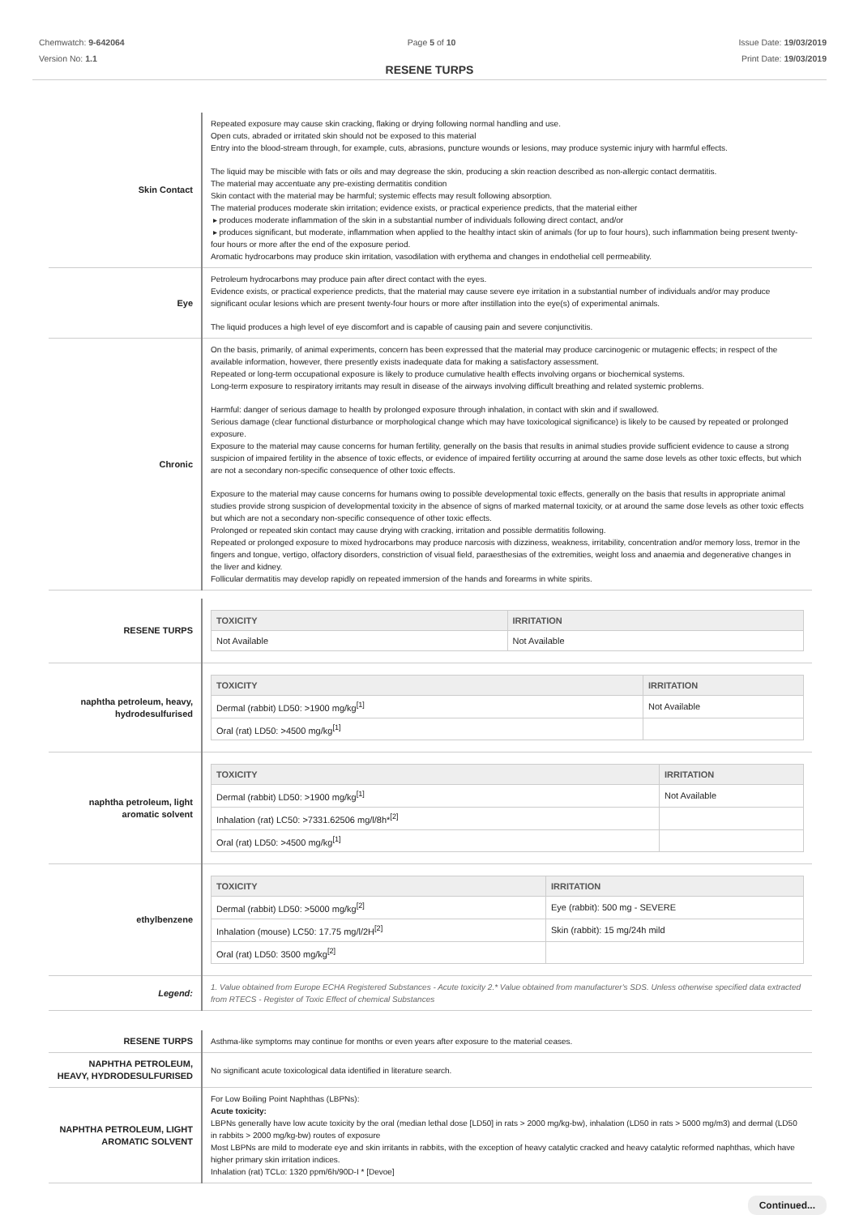Chemwatch: 9-642064
Version No: 1.1
Page 5 of 10 Issue Date: 19/03/2019
Print Date: 19/03/2019
RESENE TURPS
| Skin Contact | Repeated exposure may cause skin cracking, flaking or drying following normal handling and use. Open cuts, abraded or irritated skin should not be exposed to this material Entry into the blood-stream through, for example, cuts, abrasions, puncture wounds or lesions, may produce systemic injury with harmful effects. The liquid may be miscible with fats or oils and may degrease the skin, producing a skin reaction described as non-allergic contact dermatitis. The material may accentuate any pre-existing dermatitis condition Skin contact with the material may be harmful; systemic effects may result following absorption. The material produces moderate skin irritation; evidence exists, or practical experience predicts, that the material either ▸ produces moderate inflammation of the skin in a substantial number of individuals following direct contact, and/or ▸ produces significant, but moderate, inflammation when applied to the healthy intact skin of animals (for up to four hours), such inflammation being present twenty-four hours or more after the end of the exposure period. Aromatic hydrocarbons may produce skin irritation, vasodilation with erythema and changes in endothelial cell permeability. |
| Eye | Petroleum hydrocarbons may produce pain after direct contact with the eyes. Evidence exists, or practical experience predicts, that the material may cause severe eye irritation in a substantial number of individuals and/or may produce significant ocular lesions which are present twenty-four hours or more after instillation into the eye(s) of experimental animals. The liquid produces a high level of eye discomfort and is capable of causing pain and severe conjunctivitis. |
| Chronic | On the basis, primarily, of animal experiments, concern has been expressed that the material may produce carcinogenic or mutagenic effects; in respect of the available information, however, there presently exists inadequate data for making a satisfactory assessment. Repeated or long-term occupational exposure is likely to produce cumulative health effects involving organs or biochemical systems. Long-term exposure to respiratory irritants may result in disease of the airways involving difficult breathing and related systemic problems. Harmful: danger of serious damage to health by prolonged exposure through inhalation, in contact with skin and if swallowed. Serious damage (clear functional disturbance or morphological change which may have toxicological significance) is likely to be caused by repeated or prolonged exposure. Exposure to the material may cause concerns for human fertility, generally on the basis that results in animal studies provide sufficient evidence to cause a strong suspicion of impaired fertility in the absence of toxic effects, or evidence of impaired fertility occurring at around the same dose levels as other toxic effects, but which are not a secondary non-specific consequence of other toxic effects. Exposure to the material may cause concerns for humans owing to possible developmental toxic effects, generally on the basis that results in appropriate animal studies provide strong suspicion of developmental toxicity in the absence of signs of marked maternal toxicity, or at around the same dose levels as other toxic effects but which are not a secondary non-specific consequence of other toxic effects. Prolonged or repeated skin contact may cause drying with cracking, irritation and possible dermatitis following. Repeated or prolonged exposure to mixed hydrocarbons may produce narcosis with dizziness, weakness, irritability, concentration and/or memory loss, tremor in the fingers and tongue, vertigo, olfactory disorders, constriction of visual field, paraesthesias of the extremities, weight loss and anaemia and degenerative changes in the liver and kidney. Follicular dermatitis may develop rapidly on repeated immersion of the hands and forearms in white spirits. |
| RESENE TURPS | / TOXICITY / IRRITATION / / --- / --- / / Not Available / Not Available / |
| naphtha petroleum, heavy, hydrodesulfurised | / TOXICITY / IRRITATION / / --- / --- / / Dermal (rabbit) LD50: >1900 mg/kg<sup>[1]</sup> / Not Available / / Oral (rat) LD50: >4500 mg/kg<sup>[1]</sup> / / |
| naphtha petroleum, light aromatic solvent | / TOXICITY / IRRITATION / / --- / --- / / Dermal (rabbit) LD50: >1900 mg/kg<sup>[1]</sup> / Not Available / / Inhalation (rat) LC50: >7331.62506 mg/l/8h*<sup>[2]</sup> / / / Oral (rat) LD50: >4500 mg/kg<sup>[1]</sup> / / |
| ethylbenzene | / TOXICITY / IRRITATION / / --- / --- / / Dermal (rabbit) LD50: >5000 mg/kg<sup>[2]</sup> / Eye (rabbit): 500 mg - SEVERE / / Inhalation (mouse) LC50: 17.75 mg/l/2H<sup>[2]</sup> / Skin (rabbit): 15 mg/24h mild / / Oral (rat) LD50: 3500 mg/kg<sup>[2]</sup> / / |
| Legend: | 1. Value obtained from Europe ECHA Registered Substances - Acute toxicity 2.* Value obtained from manufacturer's SDS. Unless otherwise specified data extracted from RTECS - Register of Toxic Effect of chemical Substances |
| RESENE TURPS | Asthma-like symptoms may continue for months or even years after exposure to the material ceases. |
| NAPHTHA PETROLEUM, HEAVY, HYDRODESULFURISED | No significant acute toxicological data identified in literature search. |
| NAPHTHA PETROLEUM, LIGHT AROMATIC SOLVENT | For Low Boiling Point Naphthas (LBPNs): Acute toxicity: LBPNs generally have low acute toxicity by the oral (median lethal dose [LD50] in rats > 2000 mg/kg-bw), inhalation (LD50 in rats > 5000 mg/m3) and dermal (LD50 in rabbits > 2000 mg/kg-bw) routes of exposure Most LBPNs are mild to moderate eye and skin irritants in rabbits, with the exception of heavy catalytic cracked and heavy catalytic reformed naphthas, which have higher primary skin irritation indices. Inhalation (rat) TCLo: 1320 ppm/6h/90D-I * [Devoe] |
Continued...